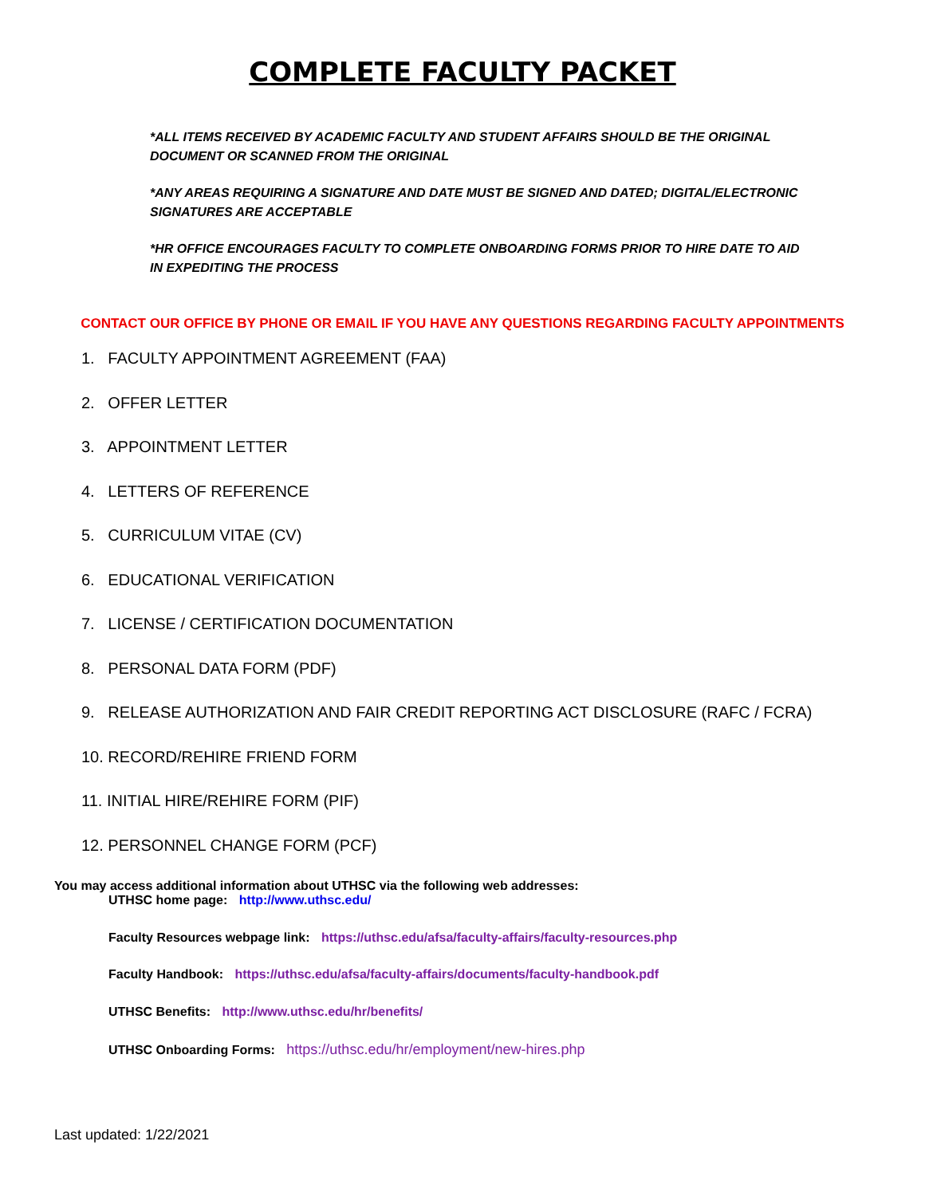COMPLETE FACULTY PACKET
*ALL ITEMS RECEIVED BY ACADEMIC FACULTY AND STUDENT AFFAIRS SHOULD BE THE ORIGINAL DOCUMENT OR SCANNED FROM THE ORIGINAL
*ANY AREAS REQUIRING A SIGNATURE AND DATE MUST BE SIGNED AND DATED; DIGITAL/ELECTRONIC SIGNATURES ARE ACCEPTABLE
*HR OFFICE ENCOURAGES FACULTY TO COMPLETE ONBOARDING FORMS PRIOR TO HIRE DATE TO AID IN EXPEDITING THE PROCESS
CONTACT OUR OFFICE BY PHONE OR EMAIL IF YOU HAVE ANY QUESTIONS REGARDING FACULTY APPOINTMENTS
1. FACULTY APPOINTMENT AGREEMENT (FAA)
2. OFFER LETTER
3. APPOINTMENT LETTER
4. LETTERS OF REFERENCE
5. CURRICULUM VITAE (CV)
6. EDUCATIONAL VERIFICATION
7. LICENSE / CERTIFICATION DOCUMENTATION
8. PERSONAL DATA FORM (PDF)
9. RELEASE AUTHORIZATION AND FAIR CREDIT REPORTING ACT DISCLOSURE (RAFC / FCRA)
10. RECORD/REHIRE FRIEND FORM
11. INITIAL HIRE/REHIRE FORM (PIF)
12. PERSONNEL CHANGE FORM (PCF)
You may access additional information about UTHSC via the following web addresses:
UTHSC home page: http://www.uthsc.edu/
Faculty Resources webpage link: https://uthsc.edu/afsa/faculty-affairs/faculty-resources.php
Faculty Handbook: https://uthsc.edu/afsa/faculty-affairs/documents/faculty-handbook.pdf
UTHSC Benefits: http://www.uthsc.edu/hr/benefits/
UTHSC Onboarding Forms: https://uthsc.edu/hr/employment/new-hires.php
Last updated: 1/22/2021